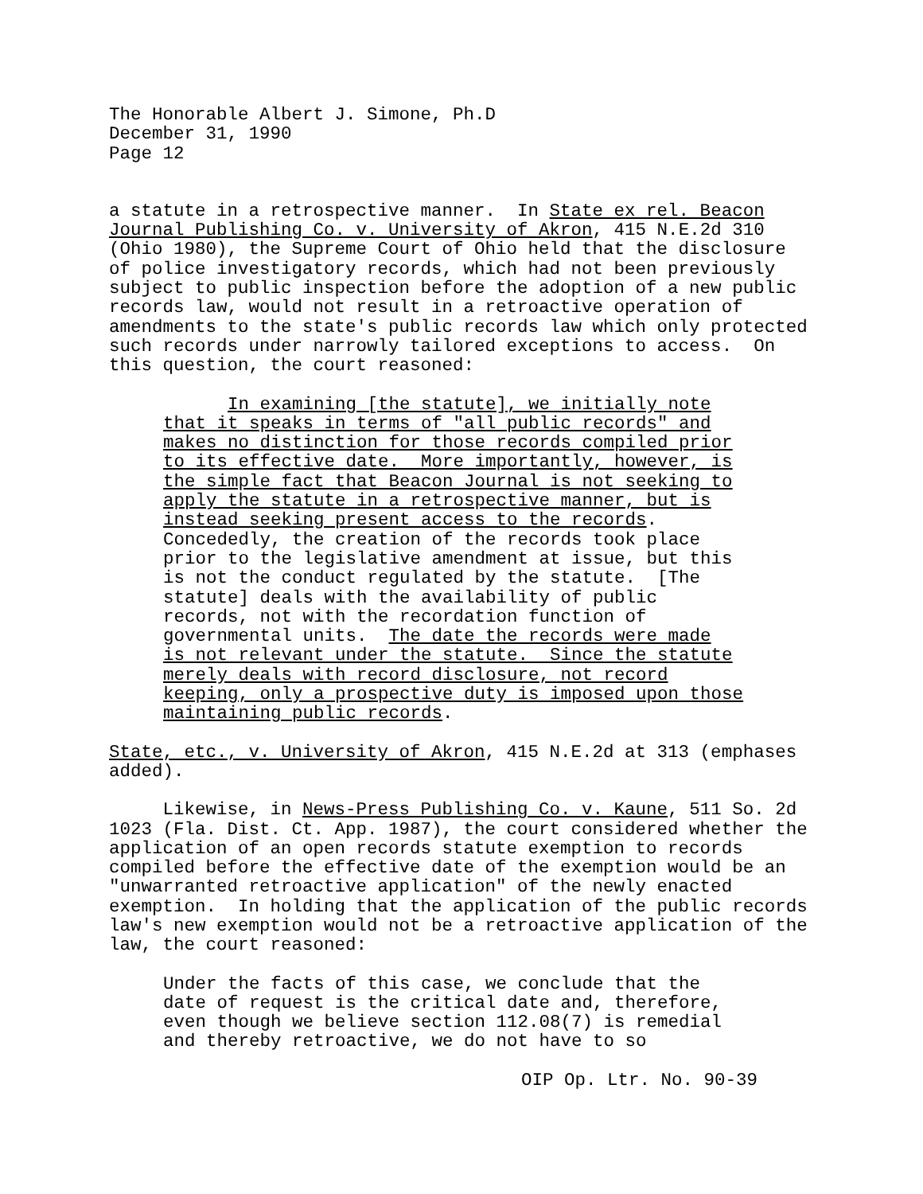The Honorable Albert J. Simone, Ph.D December 31, 1990 Page 12
a statute in a retrospective manner. In State ex rel. Beacon Journal Publishing Co. v. University of Akron, 415 N.E.2d 310 (Ohio 1980), the Supreme Court of Ohio held that the disclosure of police investigatory records, which had not been previously subject to public inspection before the adoption of a new public records law, would not result in a retroactive operation of amendments to the state's public records law which only protected such records under narrowly tailored exceptions to access. On this question, the court reasoned:
In examining [the statute], we initially note that it speaks in terms of "all public records" and makes no distinction for those records compiled prior to its effective date. More importantly, however, is the simple fact that Beacon Journal is not seeking to apply the statute in a retrospective manner, but is instead seeking present access to the records. Concededly, the creation of the records took place prior to the legislative amendment at issue, but this is not the conduct regulated by the statute. [The statute] deals with the availability of public records, not with the recordation function of governmental units. The date the records were made is not relevant under the statute. Since the statute merely deals with record disclosure, not record keeping, only a prospective duty is imposed upon those maintaining public records.
State, etc., v. University of Akron, 415 N.E.2d at 313 (emphases added).
Likewise, in News-Press Publishing Co. v. Kaune, 511 So. 2d 1023 (Fla. Dist. Ct. App. 1987), the court considered whether the application of an open records statute exemption to records compiled before the effective date of the exemption would be an "unwarranted retroactive application" of the newly enacted exemption. In holding that the application of the public records law's new exemption would not be a retroactive application of the law, the court reasoned:
Under the facts of this case, we conclude that the date of request is the critical date and, therefore, even though we believe section 112.08(7) is remedial and thereby retroactive, we do not have to so
OIP Op. Ltr. No. 90-39